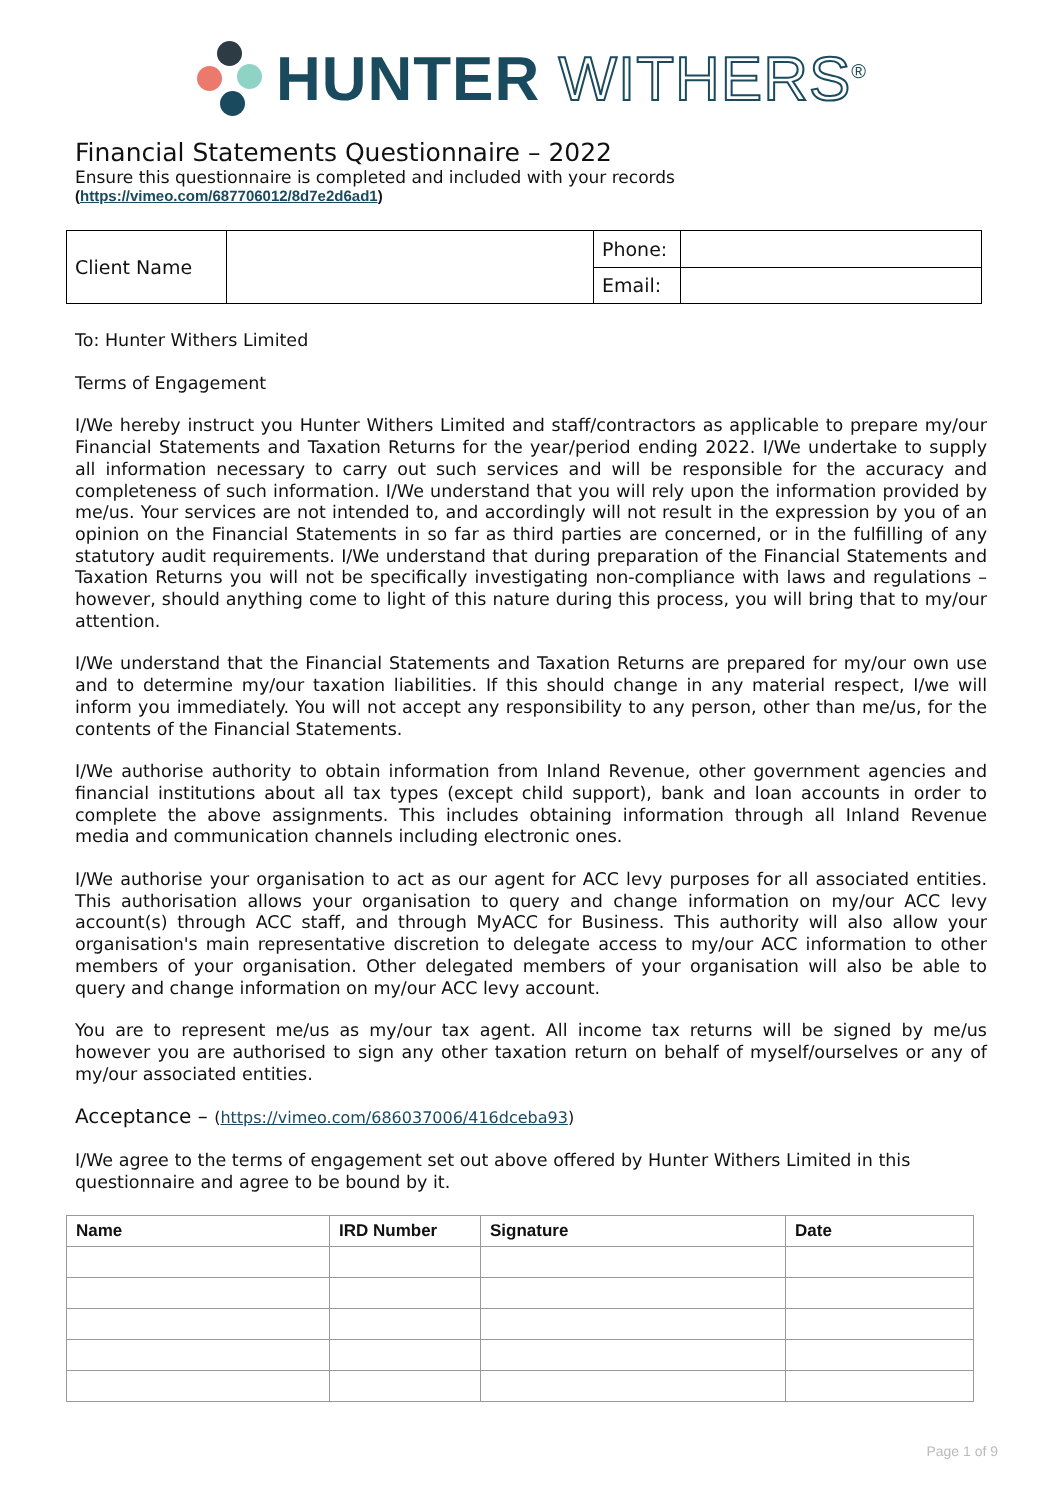HUNTER WITHERS<sup>®</sup>
Financial Statements Questionnaire – 2022
Ensure this questionnaire is completed and included with your records
(https://vimeo.com/687706012/8d7e2d6ad1)
| Client Name | | Phone: | |
| | | Email: | |
To: Hunter Withers Limited
Terms of Engagement
I/We hereby instruct you Hunter Withers Limited and staff/contractors as applicable to prepare my/our Financial Statements and Taxation Returns for the year/period ending 2022. I/We undertake to supply all information necessary to carry out such services and will be responsible for the accuracy and completeness of such information. I/We understand that you will rely upon the information provided by me/us. Your services are not intended to, and accordingly will not result in the expression by you of an opinion on the Financial Statements in so far as third parties are concerned, or in the fulfilling of any statutory audit requirements. I/We understand that during preparation of the Financial Statements and Taxation Returns you will not be specifically investigating non-compliance with laws and regulations – however, should anything come to light of this nature during this process, you will bring that to my/our attention.
I/We understand that the Financial Statements and Taxation Returns are prepared for my/our own use and to determine my/our taxation liabilities. If this should change in any material respect, I/we will inform you immediately. You will not accept any responsibility to any person, other than me/us, for the contents of the Financial Statements.
I/We authorise authority to obtain information from Inland Revenue, other government agencies and financial institutions about all tax types (except child support), bank and loan accounts in order to complete the above assignments. This includes obtaining information through all Inland Revenue media and communication channels including electronic ones.
I/We authorise your organisation to act as our agent for ACC levy purposes for all associated entities. This authorisation allows your organisation to query and change information on my/our ACC levy account(s) through ACC staff, and through MyACC for Business. This authority will also allow your organisation's main representative discretion to delegate access to my/our ACC information to other members of your organisation. Other delegated members of your organisation will also be able to query and change information on my/our ACC levy account.
You are to represent me/us as my/our tax agent. All income tax returns will be signed by me/us however you are authorised to sign any other taxation return on behalf of myself/ourselves or any of my/our associated entities.
Acceptance – (https://vimeo.com/686037006/416dceba93)
I/We agree to the terms of engagement set out above offered by Hunter Withers Limited in this questionnaire and agree to be bound by it.
| Name | IRD Number | Signature | Date |
| --- | --- | --- | --- |
Page 1 of 9